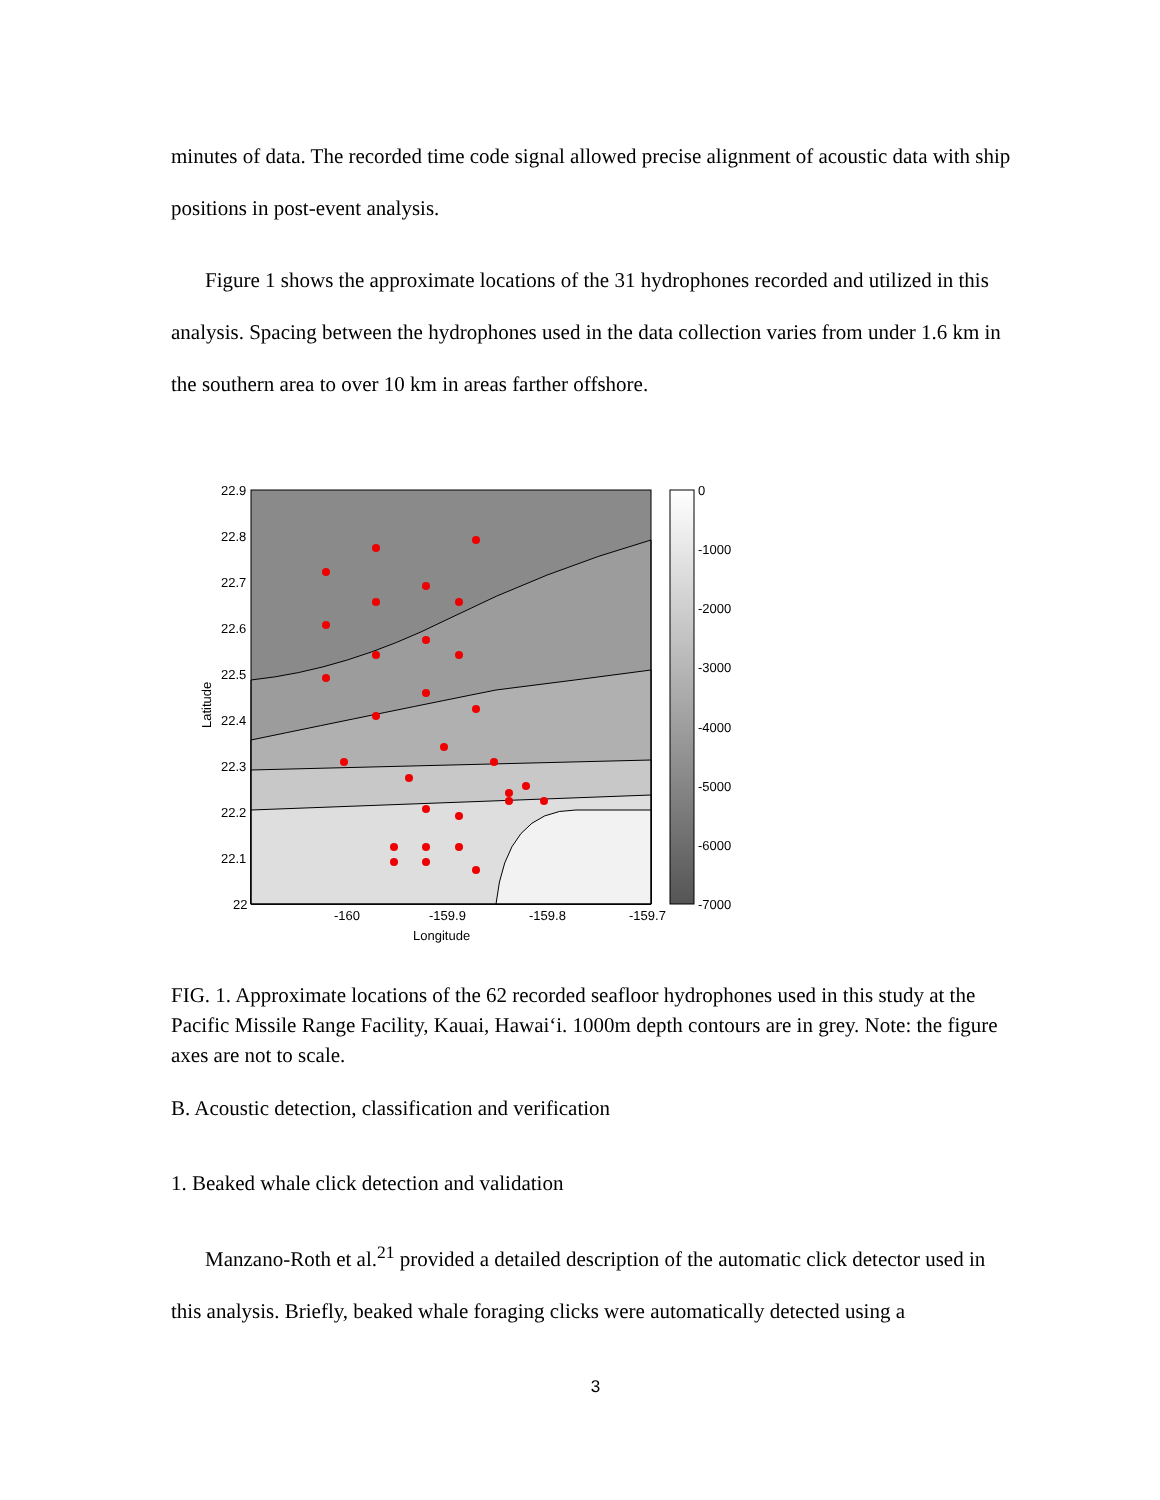minutes of data. The recorded time code signal allowed precise alignment of acoustic data with ship positions in post-event analysis.
Figure 1 shows the approximate locations of the 31 hydrophones recorded and utilized in this analysis. Spacing between the hydrophones used in the data collection varies from under 1.6 km in the southern area to over 10 km in areas farther offshore.
22.9
22.8
22.7
22.6
22.5
22.4
22.3
22.2
22.1
22
-160
-159.9
-159.8
-159.7
Longitude
Latitude
0
-1000
-2000
-3000
-4000
-5000
-6000
-7000
FIG. 1. Approximate locations of the 62 recorded seafloor hydrophones used in this study at the Pacific Missile Range Facility, Kauai, Hawai‘i. 1000m depth contours are in grey. Note: the figure axes are not to scale.
B. Acoustic detection, classification and verification
1. Beaked whale click detection and validation
Manzano-Roth et al.<sup>21</sup> provided a detailed description of the automatic click detector used in this analysis. Briefly, beaked whale foraging clicks were automatically detected using a
3